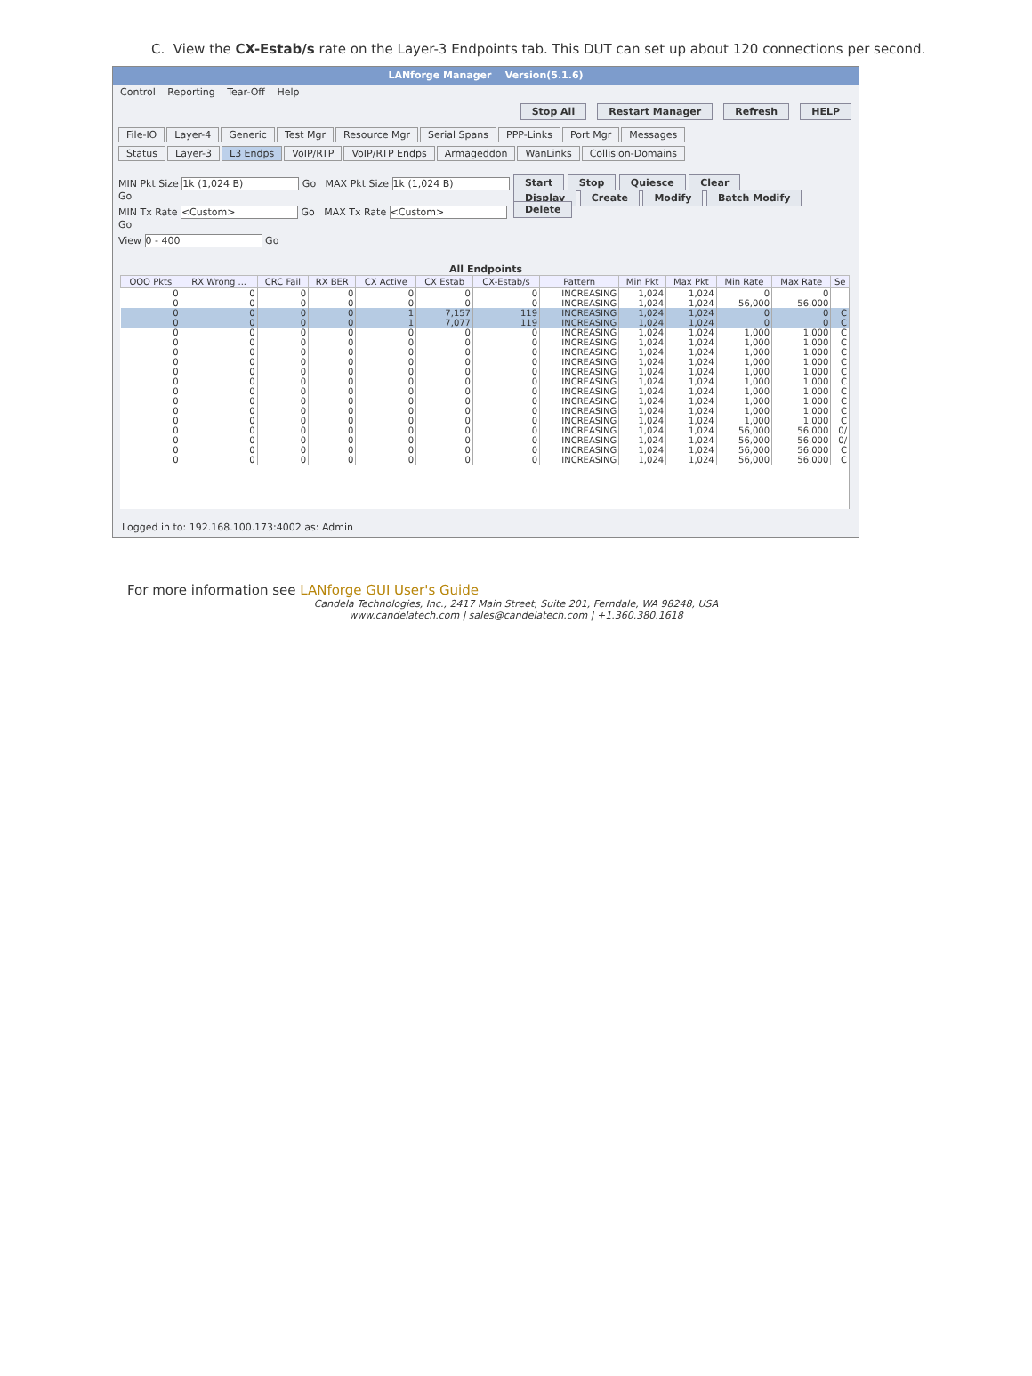C. View the CX-Estab/s rate on the Layer-3 Endpoints tab. This DUT can set up about 120 connections per second.
LANforge Manager Version(5.1.6)
Control Reporting Tear-Off Help
Stop All Restart Manager Refresh HELP
File-IO Layer-4 Generic Test Mgr Resource Mgr Serial Spans PPP-Links Port Mgr Messages
Status Layer-3 L3 Endps VoIP/RTP VoIP/RTP Endps Armageddon WanLinks Collision-Domains
MIN Pkt Size 1k (1,024 B) Go MAX Pkt Size 1k (1,024 B) Go
MIN Tx Rate <Custom> Go MAX Tx Rate <Custom> Go
View 0 - 400 Go
Start Stop Quiesce Clear
Display Create Modify Batch Modify Delete
All Endpoints
| OOO Pkts | RX Wrong ... | CRC Fail | RX BER | CX Active | CX Estab | CX-Estab/s | Pattern | Min Pkt | Max Pkt | Min Rate | Max Rate | Se |
| --- | --- | --- | --- | --- | --- | --- | --- | --- | --- | --- | --- | --- |
| 0 | 0 | 0 | 0 | 0 | 0 | 0 | INCREASING | 1,024 | 1,024 | 0 | 0 | |
| 0 | 0 | 0 | 0 | 0 | 0 | 0 | INCREASING | 1,024 | 1,024 | 56,000 | 56,000 | |
| 0 | 0 | 0 | 0 | 1 | 7,157 | 119 | INCREASING | 1,024 | 1,024 | 0 | 0 | C |
| 0 | 0 | 0 | 0 | 1 | 7,077 | 119 | INCREASING | 1,024 | 1,024 | 0 | 0 | C |
| 0 | 0 | 0 | 0 | 0 | 0 | 0 | INCREASING | 1,024 | 1,024 | 1,000 | 1,000 | C |
| 0 | 0 | 0 | 0 | 0 | 0 | 0 | INCREASING | 1,024 | 1,024 | 1,000 | 1,000 | C |
| 0 | 0 | 0 | 0 | 0 | 0 | 0 | INCREASING | 1,024 | 1,024 | 1,000 | 1,000 | C |
| 0 | 0 | 0 | 0 | 0 | 0 | 0 | INCREASING | 1,024 | 1,024 | 1,000 | 1,000 | C |
| 0 | 0 | 0 | 0 | 0 | 0 | 0 | INCREASING | 1,024 | 1,024 | 1,000 | 1,000 | C |
| 0 | 0 | 0 | 0 | 0 | 0 | 0 | INCREASING | 1,024 | 1,024 | 1,000 | 1,000 | C |
| 0 | 0 | 0 | 0 | 0 | 0 | 0 | INCREASING | 1,024 | 1,024 | 1,000 | 1,000 | C |
| 0 | 0 | 0 | 0 | 0 | 0 | 0 | INCREASING | 1,024 | 1,024 | 1,000 | 1,000 | C |
| 0 | 0 | 0 | 0 | 0 | 0 | 0 | INCREASING | 1,024 | 1,024 | 1,000 | 1,000 | C |
| 0 | 0 | 0 | 0 | 0 | 0 | 0 | INCREASING | 1,024 | 1,024 | 1,000 | 1,000 | C |
| 0 | 0 | 0 | 0 | 0 | 0 | 0 | INCREASING | 1,024 | 1,024 | 56,000 | 56,000 | 0/ |
| 0 | 0 | 0 | 0 | 0 | 0 | 0 | INCREASING | 1,024 | 1,024 | 56,000 | 56,000 | 0/ |
| 0 | 0 | 0 | 0 | 0 | 0 | 0 | INCREASING | 1,024 | 1,024 | 56,000 | 56,000 | C |
| 0 | 0 | 0 | 0 | 0 | 0 | 0 | INCREASING | 1,024 | 1,024 | 56,000 | 56,000 | C |
Logged in to: 192.168.100.173:4002 as: Admin
For more information see LANforge GUI User's Guide
Candela Technologies, Inc., 2417 Main Street, Suite 201, Ferndale, WA 98248, USA
www.candelatech.com | sales@candelatech.com | +1.360.380.1618